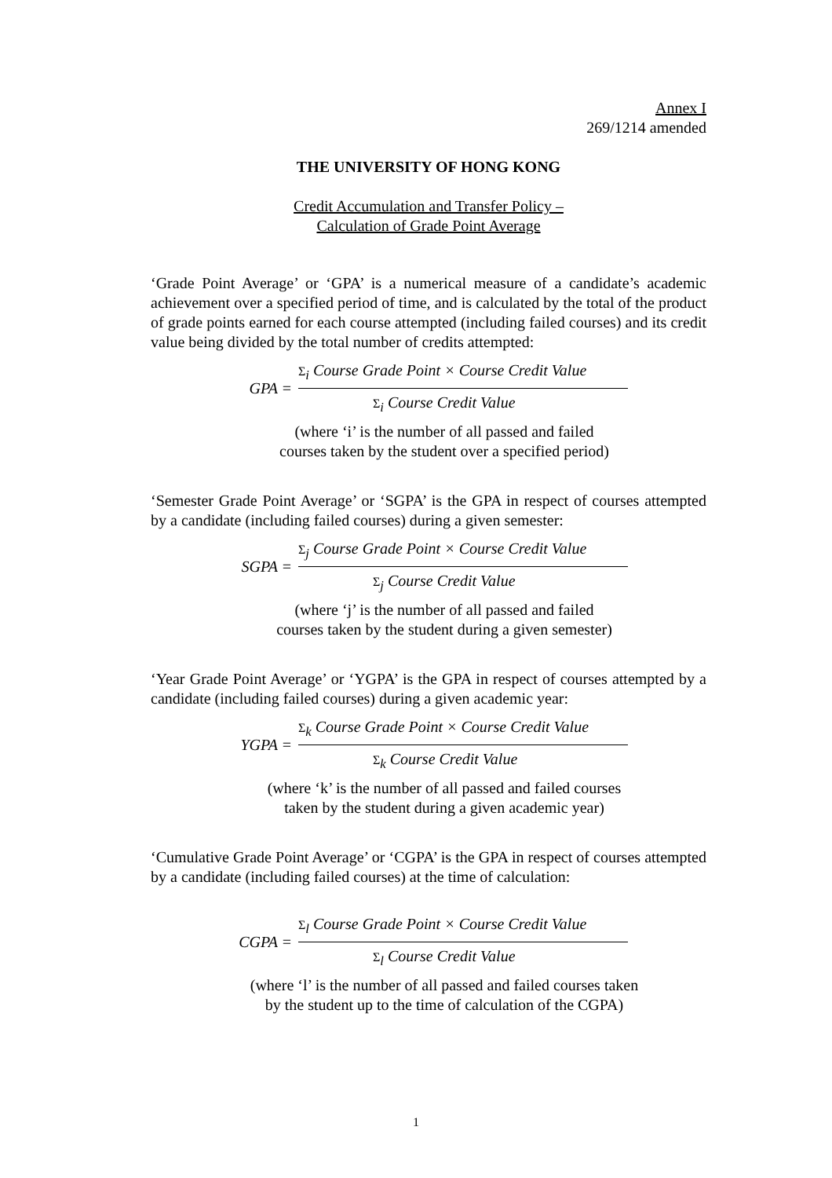Annex I
269/1214 amended
THE UNIVERSITY OF HONG KONG
Credit Accumulation and Transfer Policy –
Calculation of Grade Point Average
‘Grade Point Average’ or ‘GPA’ is a numerical measure of a candidate’s academic achievement over a specified period of time, and is calculated by the total of the product of grade points earned for each course attempted (including failed courses) and its credit value being divided by the total number of credits attempted:
GPA =
Σ<sub>i</sub> Course Grade Point × Course Credit Value
Σ<sub>i</sub> Course Credit Value
(where ‘i’ is the number of all passed and failed
courses taken by the student over a specified period)
‘Semester Grade Point Average’ or ‘SGPA’ is the GPA in respect of courses attempted by a candidate (including failed courses) during a given semester:
SGPA =
Σ<sub>j</sub> Course Grade Point × Course Credit Value
Σ<sub>j</sub> Course Credit Value
(where ‘j’ is the number of all passed and failed
courses taken by the student during a given semester)
‘Year Grade Point Average’ or ‘YGPA’ is the GPA in respect of courses attempted by a candidate (including failed courses) during a given academic year:
YGPA =
Σ<sub>k</sub> Course Grade Point × Course Credit Value
Σ<sub>k</sub> Course Credit Value
(where ‘k’ is the number of all passed and failed courses
taken by the student during a given academic year)
‘Cumulative Grade Point Average’ or ‘CGPA’ is the GPA in respect of courses attempted by a candidate (including failed courses) at the time of calculation:
CGPA =
Σ<sub>l</sub> Course Grade Point × Course Credit Value
Σ<sub>l</sub> Course Credit Value
(where ‘l’ is the number of all passed and failed courses taken
by the student up to the time of calculation of the CGPA)
1